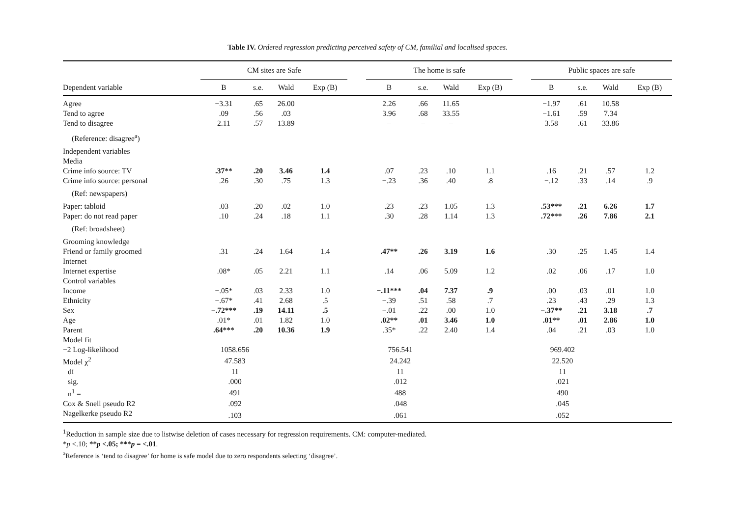Table IV. Ordered regression predicting perceived safety of CM, familial and localised spaces.
| | CM sites are Safe | | | | | The home is safe | | | | | Public spaces are safe | | | |
| --- | --- | --- | --- | --- | --- | --- | --- | --- | --- | --- | --- | --- | --- | --- |
| Dependent variable | B | s.e. | Wald | Exp (B) | | B | s.e. | Wald | Exp (B) | | B | s.e. | Wald | Exp (B) |
| Agree | −3.31 | .65 | 26.00 | | | 2.26 | .66 | 11.65 | | | −1.97 | .61 | 10.58 | |
| Tend to agree | .09 | .56 | .03 | | | 3.96 | .68 | 33.55 | | | −1.61 | .59 | 7.34 | |
| Tend to disagree | 2.11 | .57 | 13.89 | | | – | – | – | | | 3.58 | .61 | 33.86 | |
| (Reference: disagree<sup>a</sup>) | | | | | | | | | | | | | | |
| Independent variables | | | | | | | | | | | | | | |
| Media | | | | | | | | | | | | | | |
| Crime info source: TV | .37** | .20 | 3.46 | 1.4 | | .07 | .23 | .10 | 1.1 | | .16 | .21 | .57 | 1.2 |
| Crime info source: personal | .26 | .30 | .75 | 1.3 | | −.23 | .36 | .40 | .8 | | −.12 | .33 | .14 | .9 |
| (Ref: newspapers) | | | | | | | | | | | | | | |
| Paper: tabloid | .03 | .20 | .02 | 1.0 | | .23 | .23 | 1.05 | 1.3 | | .53*** | .21 | 6.26 | 1.7 |
| Paper: do not read paper | .10 | .24 | .18 | 1.1 | | .30 | .28 | 1.14 | 1.3 | | .72*** | .26 | 7.86 | 2.1 |
| (Ref: broadsheet) | | | | | | | | | | | | | | |
| Grooming knowledge | | | | | | | | | | | | | | |
| Friend or family groomed | .31 | .24 | 1.64 | 1.4 | | .47** | .26 | 3.19 | 1.6 | | .30 | .25 | 1.45 | 1.4 |
| Internet | | | | | | | | | | | | | | |
| Internet expertise | .08* | .05 | 2.21 | 1.1 | | .14 | .06 | 5.09 | 1.2 | | .02 | .06 | .17 | 1.0 |
| Control variables | | | | | | | | | | | | | | |
| Income | −.05* | .03 | 2.33 | 1.0 | | −.11*** | .04 | 7.37 | .9 | | .00 | .03 | .01 | 1.0 |
| Ethnicity | −.67* | .41 | 2.68 | .5 | | −.39 | .51 | .58 | .7 | | .23 | .43 | .29 | 1.3 |
| Sex | −.72*** | .19 | 14.11 | .5 | | −.01 | .22 | .00 | 1.0 | | −.37** | .21 | 3.18 | .7 |
| Age | .01* | .01 | 1.82 | 1.0 | | .02** | .01 | 3.46 | 1.0 | | .01** | .01 | 2.86 | 1.0 |
| Parent | .64*** | .20 | 10.36 | 1.9 | | .35* | .22 | 2.40 | 1.4 | | .04 | .21 | .03 | 1.0 |
| Model fit | | | | | | | | | | | | | | |
| −2 Log-likelihood | 1058.656 | | | | | 756.541 | | | | | 969.402 | | | |
| Model χ<sup>2</sup> | 47.583 | | | | | 24.242 | | | | | 22.520 | | | |
| df | 11 | | | | | 11 | | | | | 11 | | | |
| sig. | .000 | | | | | .012 | | | | | .021 | | | |
| n<sup>1</sup> = | 491 | | | | | 488 | | | | | 490 | | | |
| Cox & Snell pseudo R2 | .092 | | | | | .048 | | | | | .045 | | | |
| Nagelkerke pseudo R2 | .103 | | | | | .061 | | | | | .052 | | | |
<sup>1</sup> Reduction in sample size due to listwise deletion of cases necessary for regression requirements. CM: computer-mediated.
*p <.10; **p <.05; ***p = <.01.
<sup>a</sup> Reference is ‘tend to disagree’ for home is safe model due to zero respondents selecting ‘disagree’.